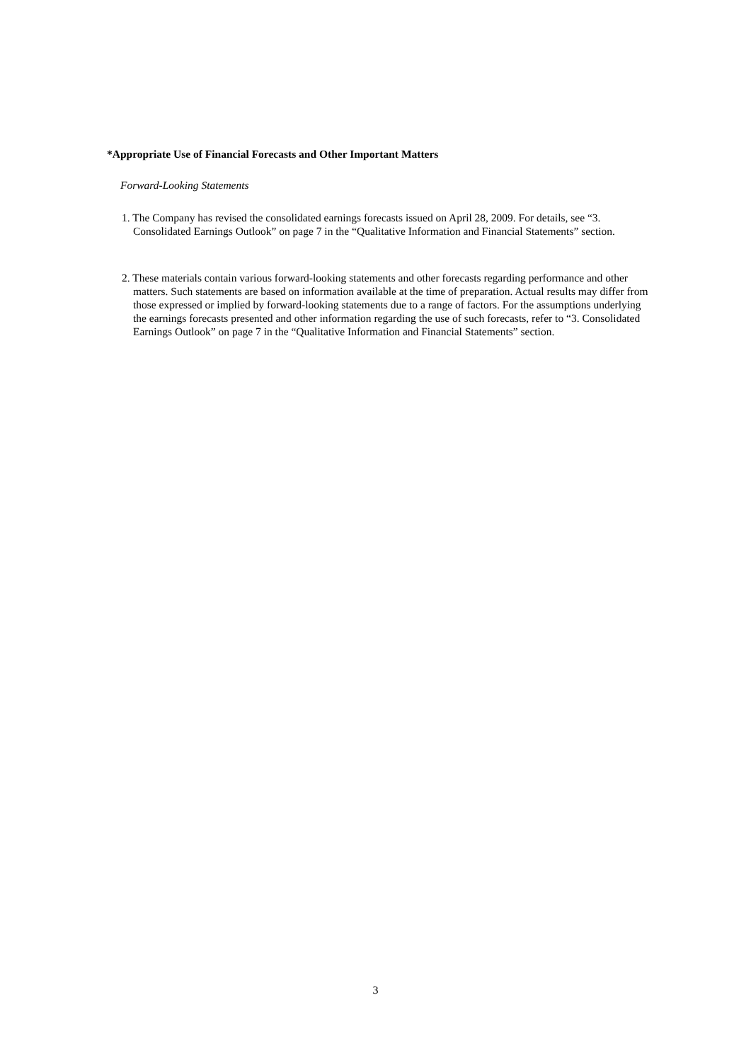*Appropriate Use of Financial Forecasts and Other Important Matters
Forward-Looking Statements
1. The Company has revised the consolidated earnings forecasts issued on April 28, 2009. For details, see “3. Consolidated Earnings Outlook” on page 7 in the “Qualitative Information and Financial Statements” section.
2. These materials contain various forward-looking statements and other forecasts regarding performance and other matters. Such statements are based on information available at the time of preparation. Actual results may differ from those expressed or implied by forward-looking statements due to a range of factors. For the assumptions underlying the earnings forecasts presented and other information regarding the use of such forecasts, refer to “3. Consolidated Earnings Outlook” on page 7 in the “Qualitative Information and Financial Statements” section.
3